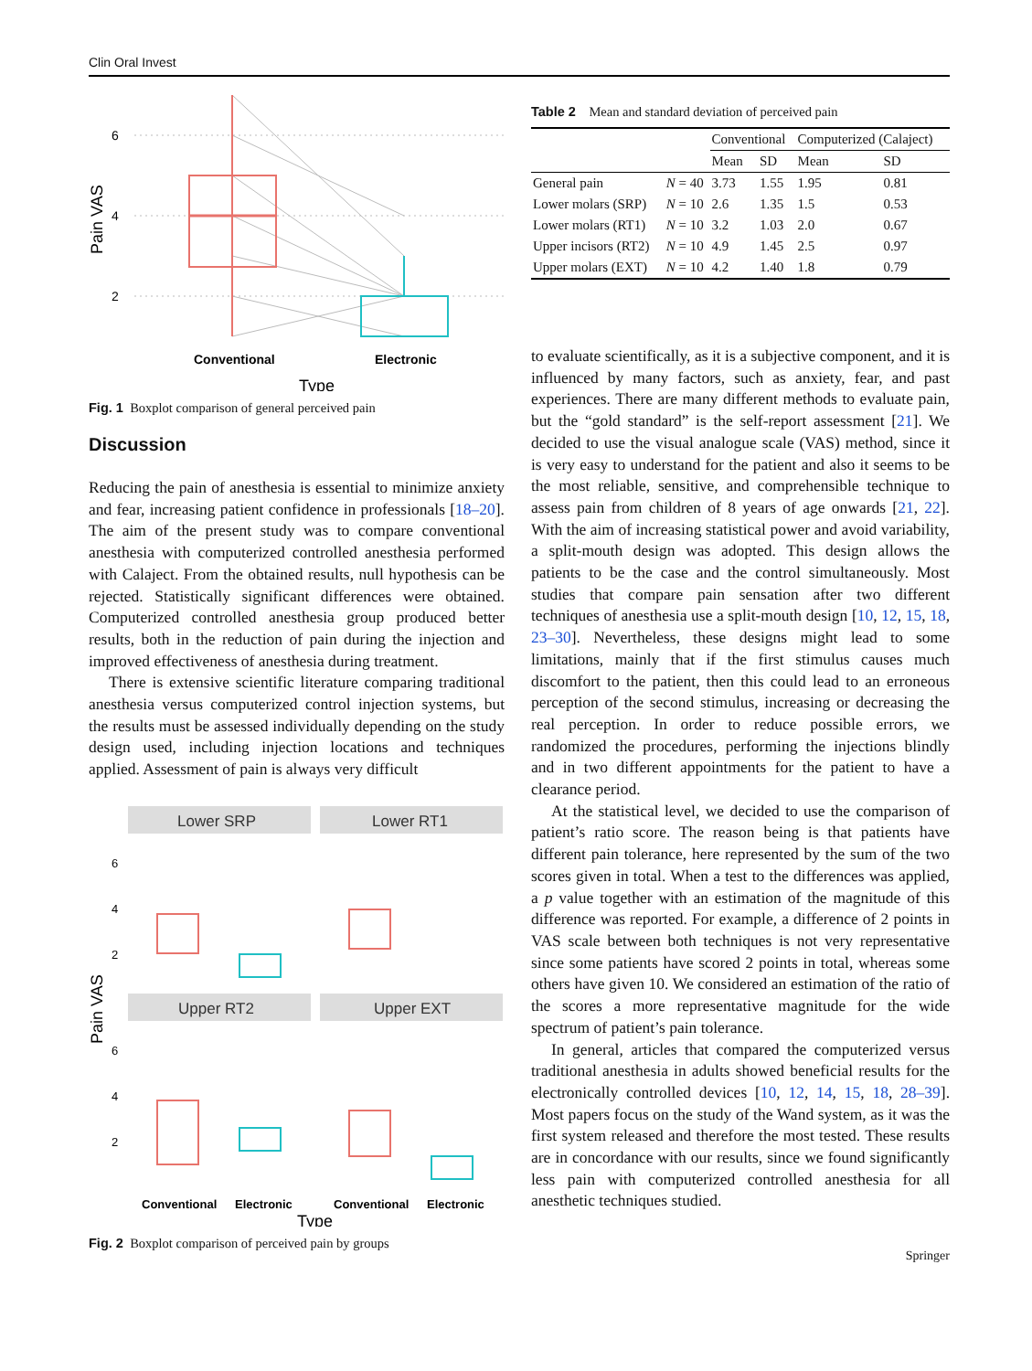Clin Oral Invest
6
4
2
Pain VAS
Conventional
Electronic
Type
Fig. 1 Boxplot comparison of general perceived pain
Discussion
Reducing the pain of anesthesia is essential to minimize anxiety and fear, increasing patient confidence in professionals [18–20]. The aim of the present study was to compare conventional anesthesia with computerized controlled anesthesia performed with Calaject. From the obtained results, null hypothesis can be rejected. Statistically significant differences were obtained. Computerized controlled anesthesia group produced better results, both in the reduction of pain during the injection and improved effectiveness of anesthesia during treatment.
There is extensive scientific literature comparing traditional anesthesia versus computerized control injection systems, but the results must be assessed individually depending on the study design used, including injection locations and techniques applied. Assessment of pain is always very difficult
Lower SRP
Lower RT1
Upper RT2
Upper EXT
Pain VAS
6
4
2
6
4
2
Conventional
Electronic
Conventional
Electronic
Type
Fig. 2 Boxplot comparison of perceived pain by groups
Table 2 Mean and standard deviation of perceived pain
| | | Conventional | | Computerized (Calaject) | |
| --- | --- | --- | --- | --- | --- |
| | | Mean | SD | Mean | SD |
| General pain | N = 40 | 3.73 | 1.55 | 1.95 | 0.81 |
| Lower molars (SRP) | N = 10 | 2.6 | 1.35 | 1.5 | 0.53 |
| Lower molars (RT1) | N = 10 | 3.2 | 1.03 | 2.0 | 0.67 |
| Upper incisors (RT2) | N = 10 | 4.9 | 1.45 | 2.5 | 0.97 |
| Upper molars (EXT) | N = 10 | 4.2 | 1.40 | 1.8 | 0.79 |
to evaluate scientifically, as it is a subjective component, and it is influenced by many factors, such as anxiety, fear, and past experiences. There are many different methods to evaluate pain, but the “gold standard” is the self-report assessment [21]. We decided to use the visual analogue scale (VAS) method, since it is very easy to understand for the patient and also it seems to be the most reliable, sensitive, and comprehensible technique to assess pain from children of 8 years of age onwards [21, 22]. With the aim of increasing statistical power and avoid variability, a split-mouth design was adopted. This design allows the patients to be the case and the control simultaneously. Most studies that compare pain sensation after two different techniques of anesthesia use a split-mouth design [10, 12, 15, 18, 23–30]. Nevertheless, these designs might lead to some limitations, mainly that if the first stimulus causes much discomfort to the patient, then this could lead to an erroneous perception of the second stimulus, increasing or decreasing the real perception. In order to reduce possible errors, we randomized the procedures, performing the injections blindly and in two different appointments for the patient to have a clearance period.
At the statistical level, we decided to use the comparison of patient’s ratio score. The reason being is that patients have different pain tolerance, here represented by the sum of the two scores given in total. When a test to the differences was applied, a p value together with an estimation of the magnitude of this difference was reported. For example, a difference of 2 points in VAS scale between both techniques is not very representative since some patients have scored 2 points in total, whereas some others have given 10. We considered an estimation of the ratio of the scores a more representative magnitude for the wide spectrum of patient’s pain tolerance.
In general, articles that compared the computerized versus traditional anesthesia in adults showed beneficial results for the electronically controlled devices [10, 12, 14, 15, 18, 28–39]. Most papers focus on the study of the Wand system, as it was the first system released and therefore the most tested. These results are in concordance with our results, since we found significantly less pain with computerized controlled anesthesia for all anesthetic techniques studied.
Springer